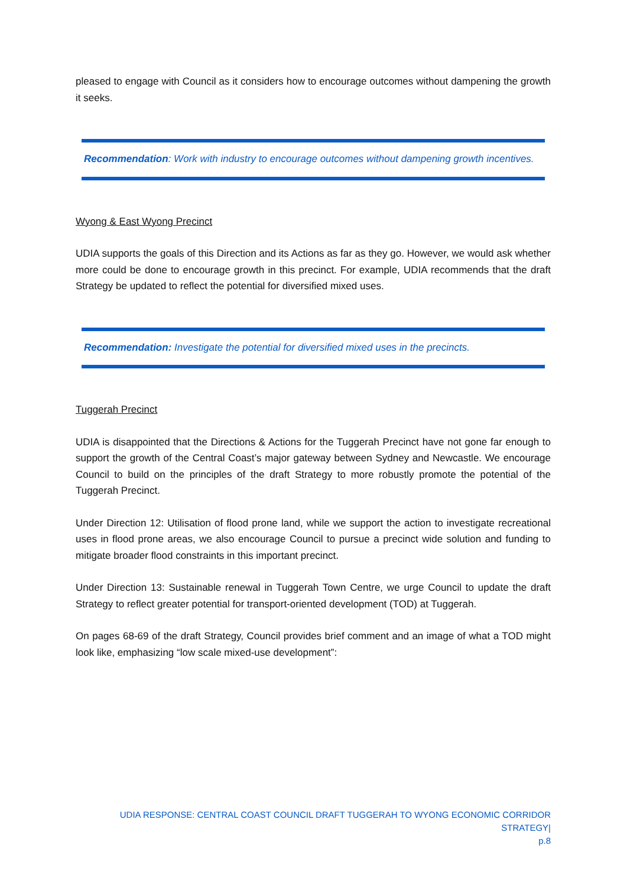pleased to engage with Council as it considers how to encourage outcomes without dampening the growth it seeks.
Recommendation: Work with industry to encourage outcomes without dampening growth incentives.
Wyong & East Wyong Precinct
UDIA supports the goals of this Direction and its Actions as far as they go. However, we would ask whether more could be done to encourage growth in this precinct. For example, UDIA recommends that the draft Strategy be updated to reflect the potential for diversified mixed uses.
Recommendation: Investigate the potential for diversified mixed uses in the precincts.
Tuggerah Precinct
UDIA is disappointed that the Directions & Actions for the Tuggerah Precinct have not gone far enough to support the growth of the Central Coast’s major gateway between Sydney and Newcastle. We encourage Council to build on the principles of the draft Strategy to more robustly promote the potential of the Tuggerah Precinct.
Under Direction 12: Utilisation of flood prone land, while we support the action to investigate recreational uses in flood prone areas, we also encourage Council to pursue a precinct wide solution and funding to mitigate broader flood constraints in this important precinct.
Under Direction 13: Sustainable renewal in Tuggerah Town Centre, we urge Council to update the draft Strategy to reflect greater potential for transport-oriented development (TOD) at Tuggerah.
On pages 68-69 of the draft Strategy, Council provides brief comment and an image of what a TOD might look like, emphasizing “low scale mixed-use development”:
UDIA RESPONSE: CENTRAL COAST COUNCIL DRAFT TUGGERAH TO WYONG ECONOMIC CORRIDOR STRATEGY|
p.8